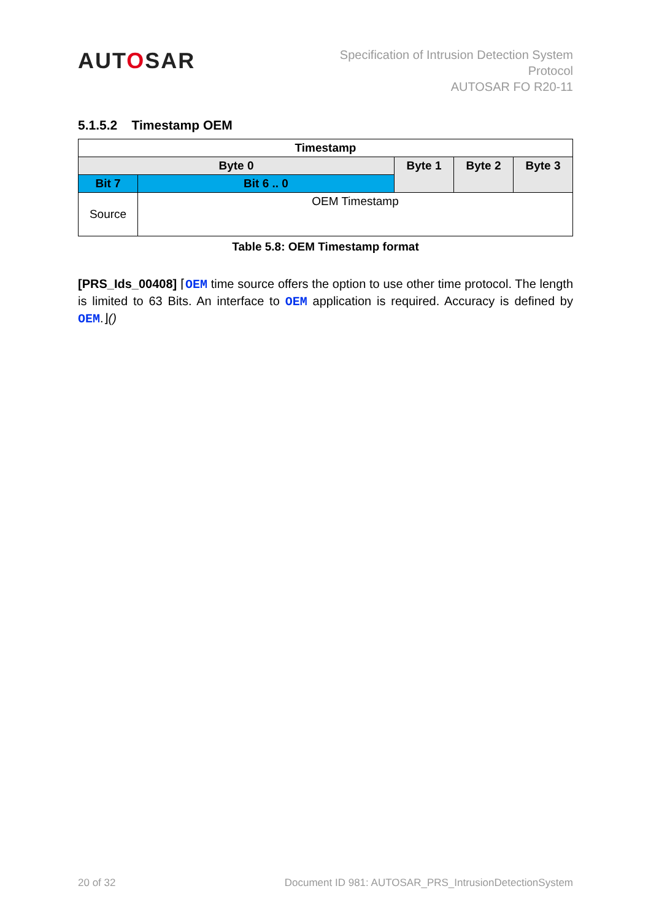AUTOSAR
Specification of Intrusion Detection System
Protocol
AUTOSAR FO R20-11
5.1.5.2 Timestamp OEM
| Timestamp | | | | |
| Byte 0 | | Byte 1 | Byte 2 | Byte 3 |
| Bit 7 | Bit 6 .. 0 | | | |
| Source | OEM Timestamp | | | |
Table 5.8: OEM Timestamp format
[PRS_Ids_00408] ⌈OEM time source offers the option to use other time protocol. The length is limited to 63 Bits. An interface to OEM application is required. Accuracy is defined by OEM.⌋()
20 of 32 Document ID 981: AUTOSAR_PRS_IntrusionDetectionSystem